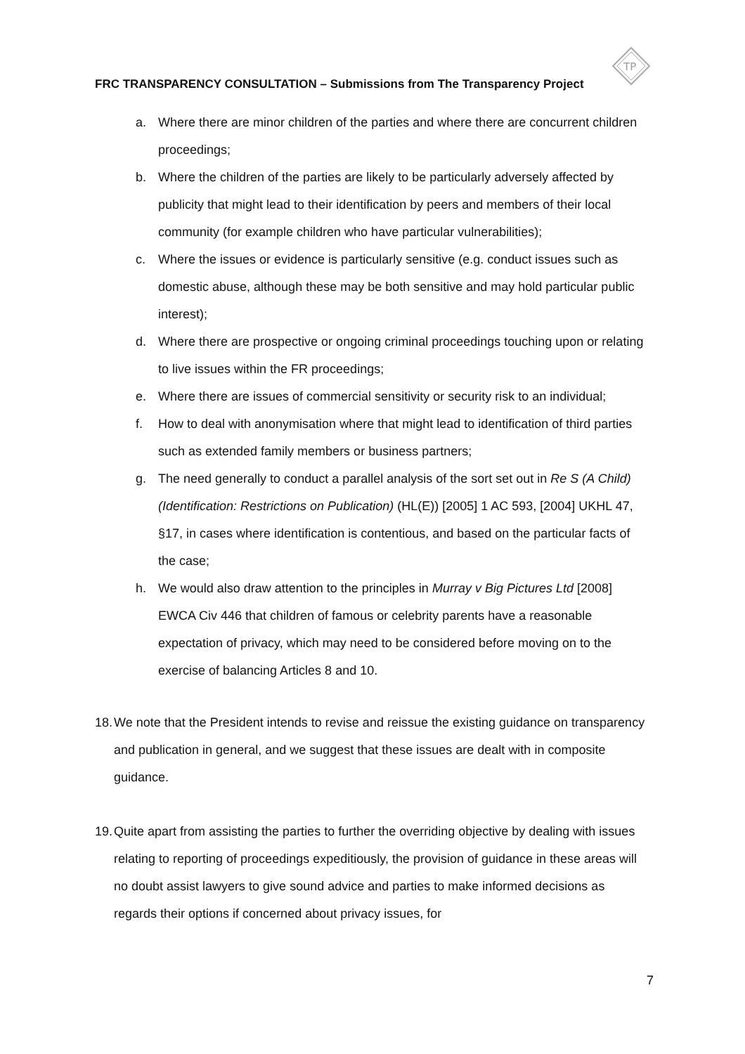TP
FRC TRANSPARENCY CONSULTATION – Submissions from The Transparency Project
a. Where there are minor children of the parties and where there are concurrent children proceedings;
b. Where the children of the parties are likely to be particularly adversely affected by publicity that might lead to their identification by peers and members of their local community (for example children who have particular vulnerabilities);
c. Where the issues or evidence is particularly sensitive (e.g. conduct issues such as domestic abuse, although these may be both sensitive and may hold particular public interest);
d. Where there are prospective or ongoing criminal proceedings touching upon or relating to live issues within the FR proceedings;
e. Where there are issues of commercial sensitivity or security risk to an individual;
f. How to deal with anonymisation where that might lead to identification of third parties such as extended family members or business partners;
g. The need generally to conduct a parallel analysis of the sort set out in Re S (A Child) (Identification: Restrictions on Publication) (HL(E)) [2005] 1 AC 593, [2004] UKHL 47, §17, in cases where identification is contentious, and based on the particular facts of the case;
h. We would also draw attention to the principles in Murray v Big Pictures Ltd [2008] EWCA Civ 446 that children of famous or celebrity parents have a reasonable expectation of privacy, which may need to be considered before moving on to the exercise of balancing Articles 8 and 10.
18.
We note that the President intends to revise and reissue the existing guidance on transparency and publication in general, and we suggest that these issues are dealt with in composite guidance.
19.
Quite apart from assisting the parties to further the overriding objective by dealing with issues relating to reporting of proceedings expeditiously, the provision of guidance in these areas will no doubt assist lawyers to give sound advice and parties to make informed decisions as regards their options if concerned about privacy issues, for
7